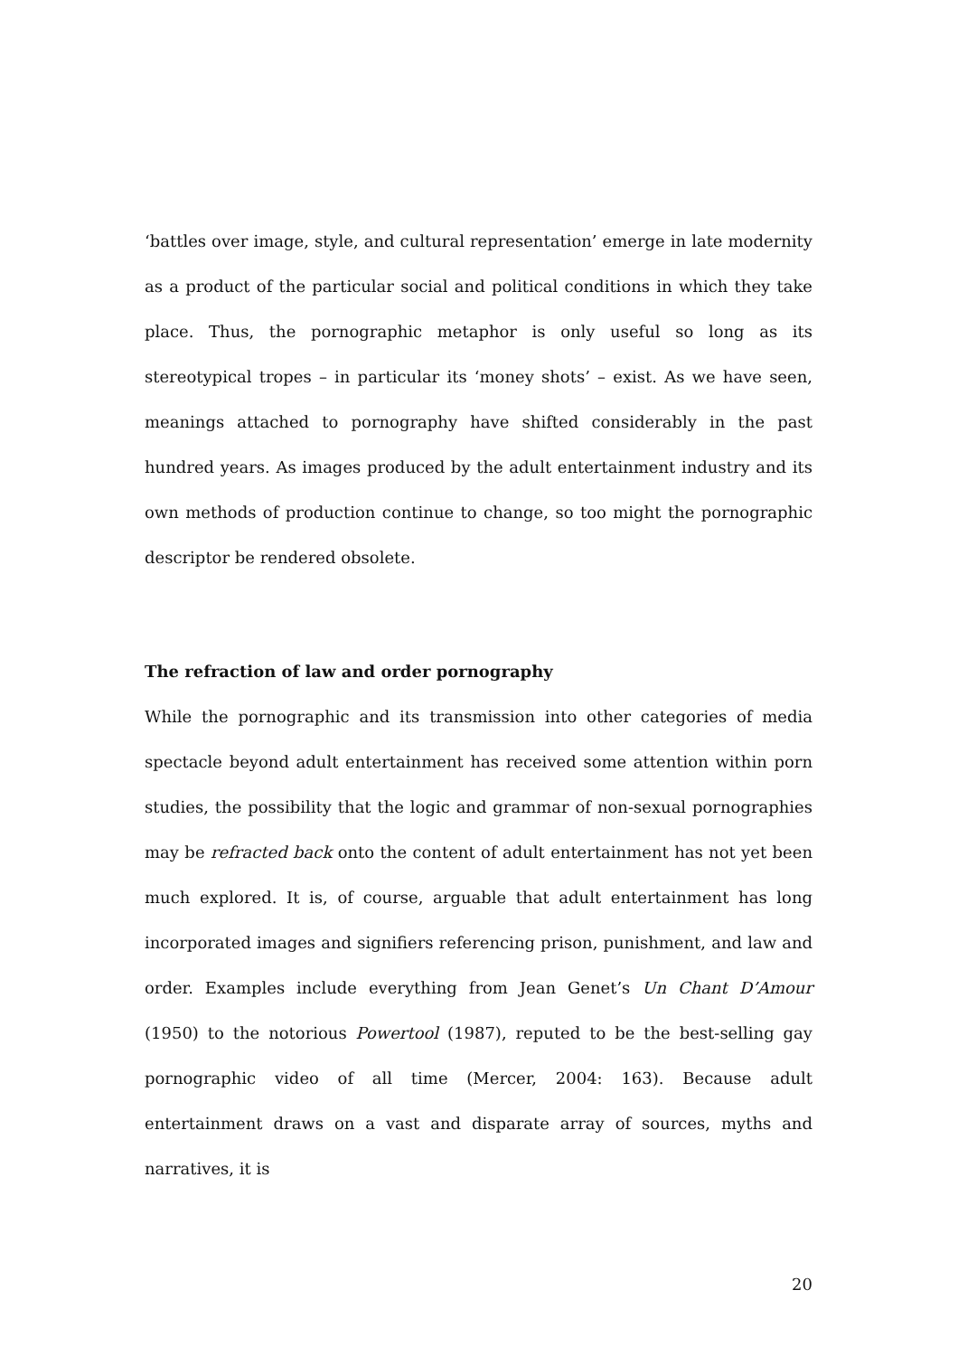‘battles over image, style, and cultural representation’ emerge in late modernity as a product of the particular social and political conditions in which they take place. Thus, the pornographic metaphor is only useful so long as its stereotypical tropes – in particular its ‘money shots’ – exist. As we have seen, meanings attached to pornography have shifted considerably in the past hundred years. As images produced by the adult entertainment industry and its own methods of production continue to change, so too might the pornographic descriptor be rendered obsolete.
The refraction of law and order pornography
While the pornographic and its transmission into other categories of media spectacle beyond adult entertainment has received some attention within porn studies, the possibility that the logic and grammar of non-sexual pornographies may be refracted back onto the content of adult entertainment has not yet been much explored. It is, of course, arguable that adult entertainment has long incorporated images and signifiers referencing prison, punishment, and law and order. Examples include everything from Jean Genet’s Un Chant D’Amour (1950) to the notorious Powertool (1987), reputed to be the best-selling gay pornographic video of all time (Mercer, 2004: 163). Because adult entertainment draws on a vast and disparate array of sources, myths and narratives, it is
20